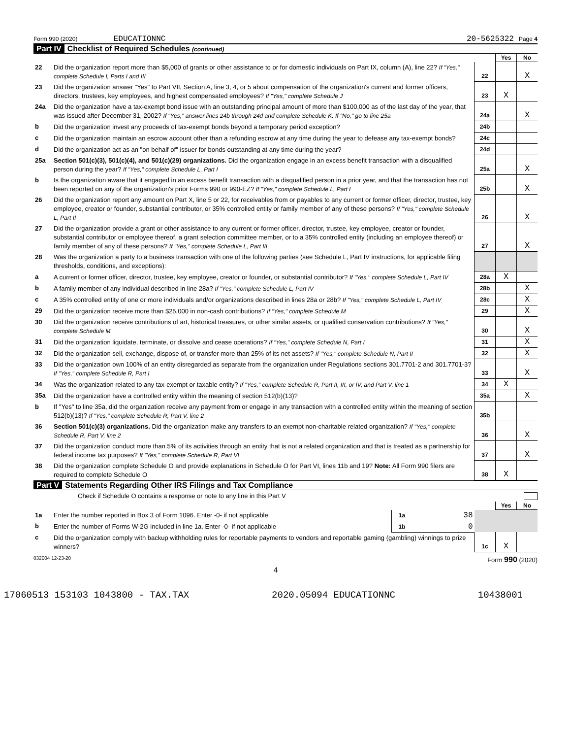Form 990 (2020) EDUCATIONNC 20-5625322 Page 4
Part IV Checklist of Required Schedules (continued)
| | | | Yes | No |
| 22 | Did the organization report more than $5,000 of grants or other assistance to or for domestic individuals on Part IX, column (A), line 22? If "Yes," complete Schedule I, Parts I and III | 22 | | X |
| 23 | Did the organization answer "Yes" to Part VII, Section A, line 3, 4, or 5 about compensation of the organization's current and former officers, directors, trustees, key employees, and highest compensated employees? If "Yes," complete Schedule J | 23 | X | |
| 24a | Did the organization have a tax-exempt bond issue with an outstanding principal amount of more than $100,000 as of the last day of the year, that was issued after December 31, 2002? If "Yes," answer lines 24b through 24d and complete Schedule K. If "No," go to line 25a | 24a | | X |
| b | Did the organization invest any proceeds of tax-exempt bonds beyond a temporary period exception? | 24b | | |
| c | Did the organization maintain an escrow account other than a refunding escrow at any time during the year to defease any tax-exempt bonds? | 24c | | |
| d | Did the organization act as an "on behalf of" issuer for bonds outstanding at any time during the year? | 24d | | |
| 25a | Section 501(c)(3), 501(c)(4), and 501(c)(29) organizations. Did the organization engage in an excess benefit transaction with a disqualified person during the year? If "Yes," complete Schedule L, Part I | 25a | | X |
| b | Is the organization aware that it engaged in an excess benefit transaction with a disqualified person in a prior year, and that the transaction has not been reported on any of the organization's prior Forms 990 or 990-EZ? If "Yes," complete Schedule L, Part I | 25b | | X |
| 26 | Did the organization report any amount on Part X, line 5 or 22, for receivables from or payables to any current or former officer, director, trustee, key employee, creator or founder, substantial contributor, or 35% controlled entity or family member of any of these persons? If "Yes," complete Schedule L, Part II | 26 | | X |
| 27 | Did the organization provide a grant or other assistance to any current or former officer, director, trustee, key employee, creator or founder, substantial contributor or employee thereof, a grant selection committee member, or to a 35% controlled entity (including an employee thereof) or family member of any of these persons? If "Yes," complete Schedule L, Part III | 27 | | X |
| 28 | Was the organization a party to a business transaction with one of the following parties (see Schedule L, Part IV instructions, for applicable filing thresholds, conditions, and exceptions): | | | |
| a | A current or former officer, director, trustee, key employee, creator or founder, or substantial contributor? If "Yes," complete Schedule L, Part IV | 28a | X | |
| b | A family member of any individual described in line 28a? If "Yes," complete Schedule L, Part IV | 28b | | X |
| c | A 35% controlled entity of one or more individuals and/or organizations described in lines 28a or 28b? If "Yes," complete Schedule L, Part IV | 28c | | X |
| 29 | Did the organization receive more than $25,000 in non-cash contributions? If "Yes," complete Schedule M | 29 | | X |
| 30 | Did the organization receive contributions of art, historical treasures, or other similar assets, or qualified conservation contributions? If "Yes," complete Schedule M | 30 | | X |
| 31 | Did the organization liquidate, terminate, or dissolve and cease operations? If "Yes," complete Schedule N, Part I | 31 | | X |
| 32 | Did the organization sell, exchange, dispose of, or transfer more than 25% of its net assets? If "Yes," complete Schedule N, Part II | 32 | | X |
| 33 | Did the organization own 100% of an entity disregarded as separate from the organization under Regulations sections 301.7701-2 and 301.7701-3? If "Yes," complete Schedule R, Part I | 33 | | X |
| 34 | Was the organization related to any tax-exempt or taxable entity? If "Yes," complete Schedule R, Part II, III, or IV, and Part V, line 1 | 34 | X | |
| 35a | Did the organization have a controlled entity within the meaning of section 512(b)(13)? | 35a | | X |
| b | If "Yes" to line 35a, did the organization receive any payment from or engage in any transaction with a controlled entity within the meaning of section 512(b)(13)? If "Yes," complete Schedule R, Part V, line 2 | 35b | | |
| 36 | Section 501(c)(3) organizations. Did the organization make any transfers to an exempt non-charitable related organization? If "Yes," complete Schedule R, Part V, line 2 | 36 | | X |
| 37 | Did the organization conduct more than 5% of its activities through an entity that is not a related organization and that is treated as a partnership for federal income tax purposes? If "Yes," complete Schedule R, Part VI | 37 | | X |
| 38 | Did the organization complete Schedule O and provide explanations in Schedule O for Part VI, lines 11b and 19? Note: All Form 990 filers are required to complete Schedule O | 38 | X | |
Part V Statements Regarding Other IRS Filings and Tax Compliance
Check if Schedule O contains a response or note to any line in this Part V
| | | | | | Yes | No |
| 1a | Enter the number reported in Box 3 of Form 1096. Enter -0- if not applicable | 1a | 38 | | | |
| b | Enter the number of Forms W-2G included in line 1a. Enter -0- if not applicable | 1b | 0 | | | |
| c | Did the organization comply with backup withholding rules for reportable payments to vendors and reportable gaming (gambling) winnings to prize winners? | | | 1c | X | |
032004 12-23-20 Form 990 (2020)
4
17060513 153103 1043800 - TAX.TAX 2020.05094 EDUCATIONNC 10438001